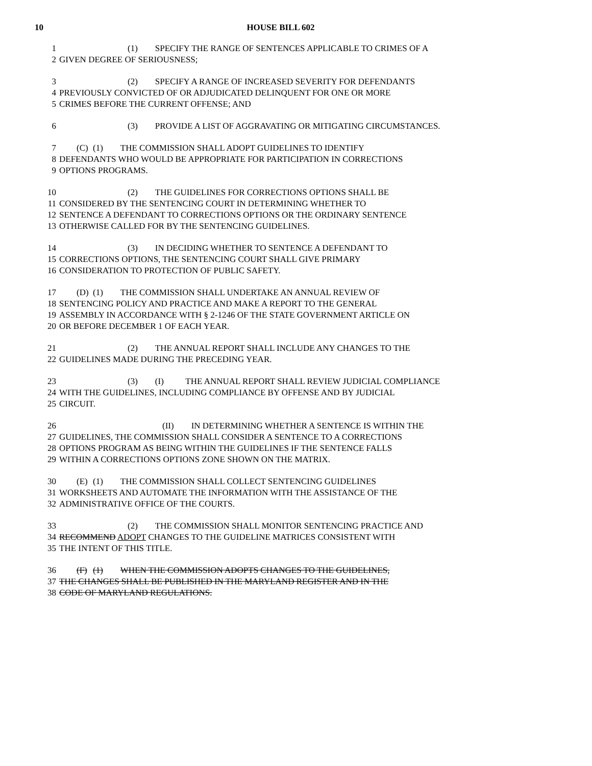10
HOUSE BILL 602
1 (1) SPECIFY THE RANGE OF SENTENCES APPLICABLE TO CRIMES OF A
2 GIVEN DEGREE OF SERIOUSNESS;
3 (2) SPECIFY A RANGE OF INCREASED SEVERITY FOR DEFENDANTS
4 PREVIOUSLY CONVICTED OF OR ADJUDICATED DELINQUENT FOR ONE OR MORE
5 CRIMES BEFORE THE CURRENT OFFENSE; AND
6 (3) PROVIDE A LIST OF AGGRAVATING OR MITIGATING CIRCUMSTANCES.
7 (C) (1) THE COMMISSION SHALL ADOPT GUIDELINES TO IDENTIFY
8 DEFENDANTS WHO WOULD BE APPROPRIATE FOR PARTICIPATION IN CORRECTIONS
9 OPTIONS PROGRAMS.
10 (2) THE GUIDELINES FOR CORRECTIONS OPTIONS SHALL BE
11 CONSIDERED BY THE SENTENCING COURT IN DETERMINING WHETHER TO
12 SENTENCE A DEFENDANT TO CORRECTIONS OPTIONS OR THE ORDINARY SENTENCE
13 OTHERWISE CALLED FOR BY THE SENTENCING GUIDELINES.
14 (3) IN DECIDING WHETHER TO SENTENCE A DEFENDANT TO
15 CORRECTIONS OPTIONS, THE SENTENCING COURT SHALL GIVE PRIMARY
16 CONSIDERATION TO PROTECTION OF PUBLIC SAFETY.
17 (D) (1) THE COMMISSION SHALL UNDERTAKE AN ANNUAL REVIEW OF
18 SENTENCING POLICY AND PRACTICE AND MAKE A REPORT TO THE GENERAL
19 ASSEMBLY IN ACCORDANCE WITH § 2-1246 OF THE STATE GOVERNMENT ARTICLE ON
20 OR BEFORE DECEMBER 1 OF EACH YEAR.
21 (2) THE ANNUAL REPORT SHALL INCLUDE ANY CHANGES TO THE
22 GUIDELINES MADE DURING THE PRECEDING YEAR.
23 (3) (I) THE ANNUAL REPORT SHALL REVIEW JUDICIAL COMPLIANCE
24 WITH THE GUIDELINES, INCLUDING COMPLIANCE BY OFFENSE AND BY JUDICIAL
25 CIRCUIT.
26 (II) IN DETERMINING WHETHER A SENTENCE IS WITHIN THE
27 GUIDELINES, THE COMMISSION SHALL CONSIDER A SENTENCE TO A CORRECTIONS
28 OPTIONS PROGRAM AS BEING WITHIN THE GUIDELINES IF THE SENTENCE FALLS
29 WITHIN A CORRECTIONS OPTIONS ZONE SHOWN ON THE MATRIX.
30 (E) (1) THE COMMISSION SHALL COLLECT SENTENCING GUIDELINES
31 WORKSHEETS AND AUTOMATE THE INFORMATION WITH THE ASSISTANCE OF THE
32 ADMINISTRATIVE OFFICE OF THE COURTS.
33 (2) THE COMMISSION SHALL MONITOR SENTENCING PRACTICE AND
34 RECOMMEND ADOPT CHANGES TO THE GUIDELINE MATRICES CONSISTENT WITH
35 THE INTENT OF THIS TITLE.
36 (F) (1) WHEN THE COMMISSION ADOPTS CHANGES TO THE GUIDELINES,
37 THE CHANGES SHALL BE PUBLISHED IN THE MARYLAND REGISTER AND IN THE
38 CODE OF MARYLAND REGULATIONS.